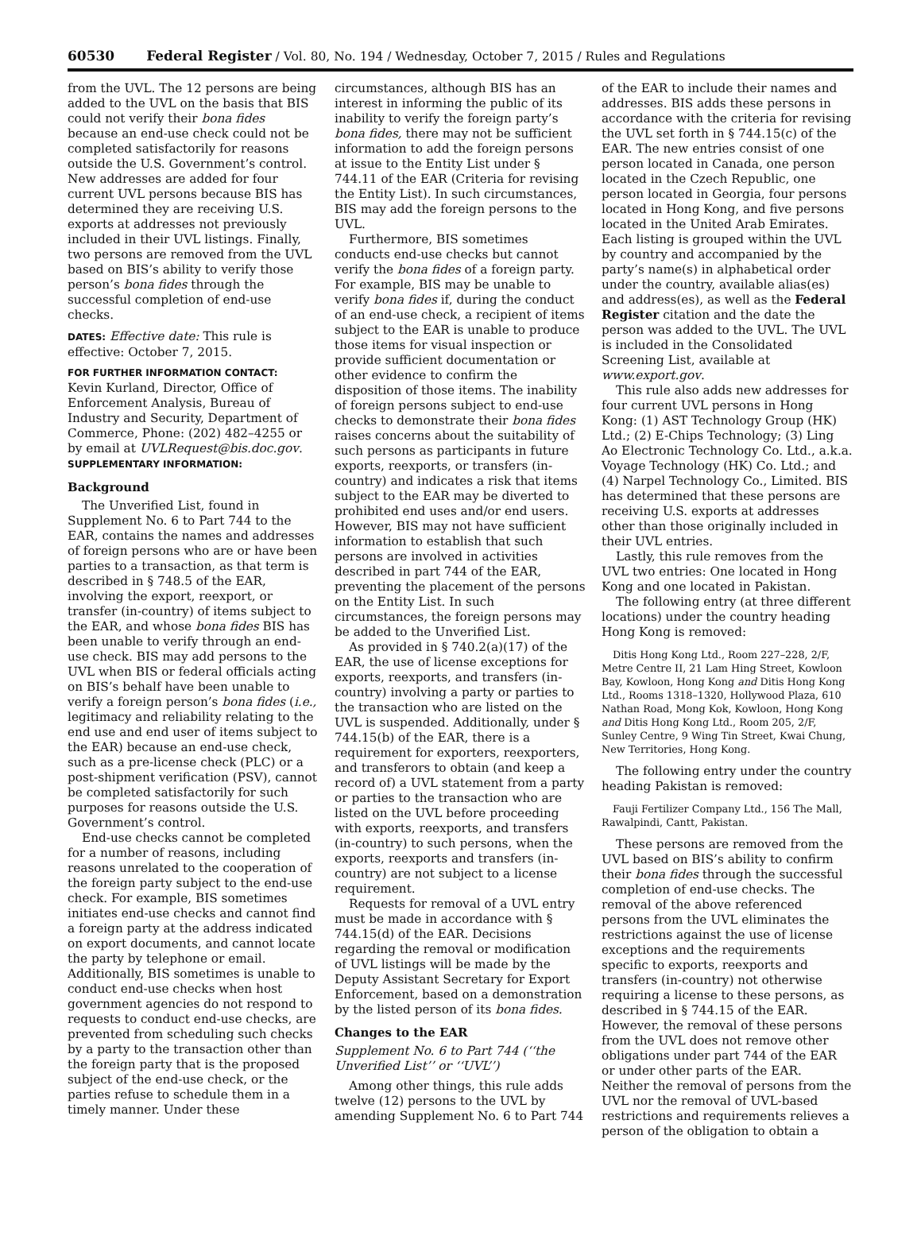60530 Federal Register / Vol. 80, No. 194 / Wednesday, October 7, 2015 / Rules and Regulations
from the UVL. The 12 persons are being added to the UVL on the basis that BIS could not verify their bona fides because an end-use check could not be completed satisfactorily for reasons outside the U.S. Government’s control. New addresses are added for four current UVL persons because BIS has determined they are receiving U.S. exports at addresses not previously included in their UVL listings. Finally, two persons are removed from the UVL based on BIS’s ability to verify those person’s bona fides through the successful completion of end-use checks.
DATES: Effective date: This rule is effective: October 7, 2015.
FOR FURTHER INFORMATION CONTACT:
Kevin Kurland, Director, Office of Enforcement Analysis, Bureau of Industry and Security, Department of Commerce, Phone: (202) 482–4255 or by email at UVLRequest@bis.doc.gov.
SUPPLEMENTARY INFORMATION:
Background
The Unverified List, found in Supplement No. 6 to Part 744 to the EAR, contains the names and addresses of foreign persons who are or have been parties to a transaction, as that term is described in § 748.5 of the EAR, involving the export, reexport, or transfer (in-country) of items subject to the EAR, and whose bona fides BIS has been unable to verify through an end-use check. BIS may add persons to the UVL when BIS or federal officials acting on BIS’s behalf have been unable to verify a foreign person’s bona fides (i.e., legitimacy and reliability relating to the end use and end user of items subject to the EAR) because an end-use check, such as a pre-license check (PLC) or a post-shipment verification (PSV), cannot be completed satisfactorily for such purposes for reasons outside the U.S. Government’s control.
End-use checks cannot be completed for a number of reasons, including reasons unrelated to the cooperation of the foreign party subject to the end-use check. For example, BIS sometimes initiates end-use checks and cannot find a foreign party at the address indicated on export documents, and cannot locate the party by telephone or email. Additionally, BIS sometimes is unable to conduct end-use checks when host government agencies do not respond to requests to conduct end-use checks, are prevented from scheduling such checks by a party to the transaction other than the foreign party that is the proposed subject of the end-use check, or the parties refuse to schedule them in a timely manner. Under these
circumstances, although BIS has an interest in informing the public of its inability to verify the foreign party’s bona fides, there may not be sufficient information to add the foreign persons at issue to the Entity List under § 744.11 of the EAR (Criteria for revising the Entity List). In such circumstances, BIS may add the foreign persons to the UVL.
Furthermore, BIS sometimes conducts end-use checks but cannot verify the bona fides of a foreign party. For example, BIS may be unable to verify bona fides if, during the conduct of an end-use check, a recipient of items subject to the EAR is unable to produce those items for visual inspection or provide sufficient documentation or other evidence to confirm the disposition of those items. The inability of foreign persons subject to end-use checks to demonstrate their bona fides raises concerns about the suitability of such persons as participants in future exports, reexports, or transfers (in-country) and indicates a risk that items subject to the EAR may be diverted to prohibited end uses and/or end users. However, BIS may not have sufficient information to establish that such persons are involved in activities described in part 744 of the EAR, preventing the placement of the persons on the Entity List. In such circumstances, the foreign persons may be added to the Unverified List.
As provided in § 740.2(a)(17) of the EAR, the use of license exceptions for exports, reexports, and transfers (in-country) involving a party or parties to the transaction who are listed on the UVL is suspended. Additionally, under § 744.15(b) of the EAR, there is a requirement for exporters, reexporters, and transferors to obtain (and keep a record of) a UVL statement from a party or parties to the transaction who are listed on the UVL before proceeding with exports, reexports, and transfers (in-country) to such persons, when the exports, reexports and transfers (in-country) are not subject to a license requirement.
Requests for removal of a UVL entry must be made in accordance with § 744.15(d) of the EAR. Decisions regarding the removal or modification of UVL listings will be made by the Deputy Assistant Secretary for Export Enforcement, based on a demonstration by the listed person of its bona fides.
Changes to the EAR
Supplement No. 6 to Part 744 (‘‘the Unverified List’’ or ‘‘UVL’’)
Among other things, this rule adds twelve (12) persons to the UVL by amending Supplement No. 6 to Part 744
of the EAR to include their names and addresses. BIS adds these persons in accordance with the criteria for revising the UVL set forth in § 744.15(c) of the EAR. The new entries consist of one person located in Canada, one person located in the Czech Republic, one person located in Georgia, four persons located in Hong Kong, and five persons located in the United Arab Emirates. Each listing is grouped within the UVL by country and accompanied by the party’s name(s) in alphabetical order under the country, available alias(es) and address(es), as well as the Federal Register citation and the date the person was added to the UVL. The UVL is included in the Consolidated Screening List, available at www.export.gov.
This rule also adds new addresses for four current UVL persons in Hong Kong: (1) AST Technology Group (HK) Ltd.; (2) E-Chips Technology; (3) Ling Ao Electronic Technology Co. Ltd., a.k.a. Voyage Technology (HK) Co. Ltd.; and (4) Narpel Technology Co., Limited. BIS has determined that these persons are receiving U.S. exports at addresses other than those originally included in their UVL entries.
Lastly, this rule removes from the UVL two entries: One located in Hong Kong and one located in Pakistan.
The following entry (at three different locations) under the country heading Hong Kong is removed:
Ditis Hong Kong Ltd., Room 227–228, 2/F, Metre Centre II, 21 Lam Hing Street, Kowloon Bay, Kowloon, Hong Kong and Ditis Hong Kong Ltd., Rooms 1318–1320, Hollywood Plaza, 610 Nathan Road, Mong Kok, Kowloon, Hong Kong and Ditis Hong Kong Ltd., Room 205, 2/F, Sunley Centre, 9 Wing Tin Street, Kwai Chung, New Territories, Hong Kong.
The following entry under the country heading Pakistan is removed:
Fauji Fertilizer Company Ltd., 156 The Mall, Rawalpindi, Cantt, Pakistan.
These persons are removed from the UVL based on BIS’s ability to confirm their bona fides through the successful completion of end-use checks. The removal of the above referenced persons from the UVL eliminates the restrictions against the use of license exceptions and the requirements specific to exports, reexports and transfers (in-country) not otherwise requiring a license to these persons, as described in § 744.15 of the EAR. However, the removal of these persons from the UVL does not remove other obligations under part 744 of the EAR or under other parts of the EAR. Neither the removal of persons from the UVL nor the removal of UVL-based restrictions and requirements relieves a person of the obligation to obtain a